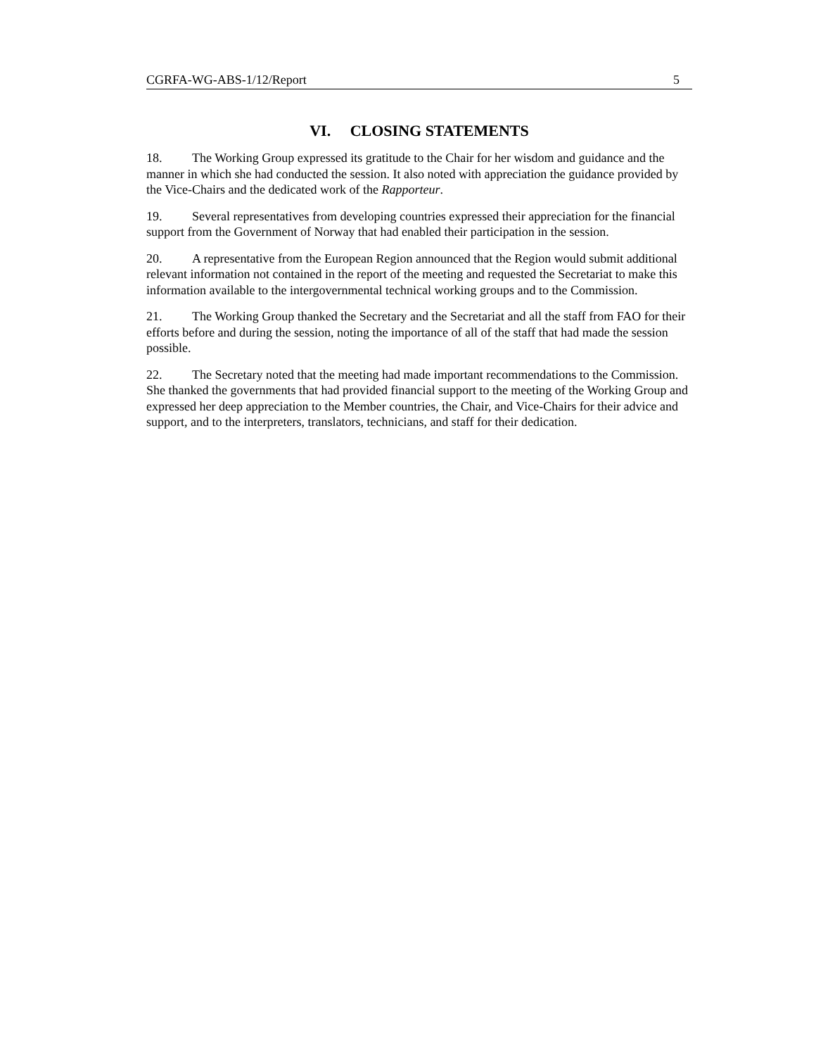CGRFA-WG-ABS-1/12/Report 5
VI. CLOSING STATEMENTS
18. The Working Group expressed its gratitude to the Chair for her wisdom and guidance and the manner in which she had conducted the session. It also noted with appreciation the guidance provided by the Vice-Chairs and the dedicated work of the Rapporteur.
19. Several representatives from developing countries expressed their appreciation for the financial support from the Government of Norway that had enabled their participation in the session.
20. A representative from the European Region announced that the Region would submit additional relevant information not contained in the report of the meeting and requested the Secretariat to make this information available to the intergovernmental technical working groups and to the Commission.
21. The Working Group thanked the Secretary and the Secretariat and all the staff from FAO for their efforts before and during the session, noting the importance of all of the staff that had made the session possible.
22. The Secretary noted that the meeting had made important recommendations to the Commission. She thanked the governments that had provided financial support to the meeting of the Working Group and expressed her deep appreciation to the Member countries, the Chair, and Vice-Chairs for their advice and support, and to the interpreters, translators, technicians, and staff for their dedication.